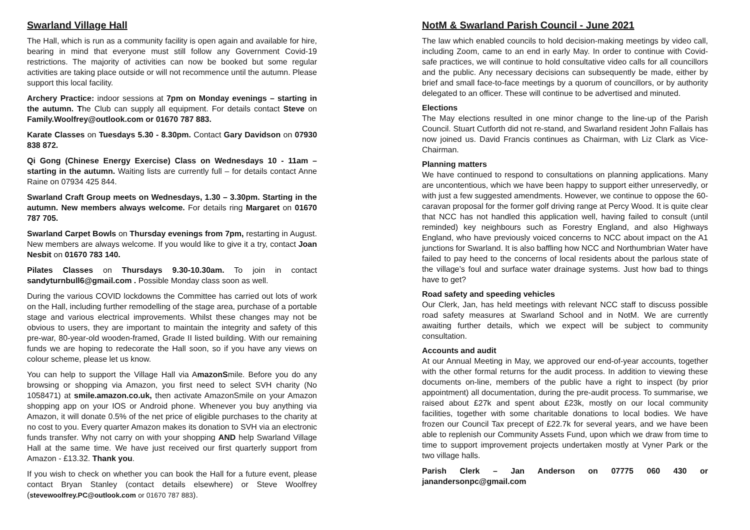Swarland Village Hall
The Hall, which is run as a community facility is open again and available for hire, bearing in mind that everyone must still follow any Government Covid-19 restrictions. The majority of activities can now be booked but some regular activities are taking place outside or will not recommence until the autumn. Please support this local facility.
Archery Practice: indoor sessions at 7pm on Monday evenings – starting in the autumn. The Club can supply all equipment. For details contact Steve on Family.Woolfrey@outlook.com or 01670 787 883.
Karate Classes on Tuesdays 5.30 - 8.30pm. Contact Gary Davidson on 07930 838 872.
Qi Gong (Chinese Energy Exercise) Class on Wednesdays 10 - 11am – starting in the autumn. Waiting lists are currently full – for details contact Anne Raine on 07934 425 844.
Swarland Craft Group meets on Wednesdays, 1.30 – 3.30pm. Starting in the autumn. New members always welcome. For details ring Margaret on 01670 787 705.
Swarland Carpet Bowls on Thursday evenings from 7pm, restarting in August. New members are always welcome. If you would like to give it a try, contact Joan Nesbit on 01670 783 140.
Pilates Classes on Thursdays 9.30-10.30am. To join in contact sandyturnbull6@gmail.com . Possible Monday class soon as well.
During the various COVID lockdowns the Committee has carried out lots of work on the Hall, including further remodelling of the stage area, purchase of a portable stage and various electrical improvements. Whilst these changes may not be obvious to users, they are important to maintain the integrity and safety of this pre-war, 80-year-old wooden-framed, Grade II listed building. With our remaining funds we are hoping to redecorate the Hall soon, so if you have any views on colour scheme, please let us know.
You can help to support the Village Hall via AmazonSmile. Before you do any browsing or shopping via Amazon, you first need to select SVH charity (No 1058471) at smile.amazon.co.uk, then activate AmazonSmile on your Amazon shopping app on your IOS or Android phone. Whenever you buy anything via Amazon, it will donate 0.5% of the net price of eligible purchases to the charity at no cost to you. Every quarter Amazon makes its donation to SVH via an electronic funds transfer. Why not carry on with your shopping AND help Swarland Village Hall at the same time. We have just received our first quarterly support from Amazon - £13.32. Thank you.
If you wish to check on whether you can book the Hall for a future event, please contact Bryan Stanley (contact details elsewhere) or Steve Woolfrey (stevewoolfrey.PC@outlook.com or 01670 787 883).
NotM & Swarland Parish Council - June 2021
The law which enabled councils to hold decision-making meetings by video call, including Zoom, came to an end in early May. In order to continue with Covid-safe practices, we will continue to hold consultative video calls for all councillors and the public. Any necessary decisions can subsequently be made, either by brief and small face-to-face meetings by a quorum of councillors, or by authority delegated to an officer. These will continue to be advertised and minuted.
Elections
The May elections resulted in one minor change to the line-up of the Parish Council. Stuart Cutforth did not re-stand, and Swarland resident John Fallais has now joined us. David Francis continues as Chairman, with Liz Clark as Vice-Chairman.
Planning matters
We have continued to respond to consultations on planning applications. Many are uncontentious, which we have been happy to support either unreservedly, or with just a few suggested amendments. However, we continue to oppose the 60-caravan proposal for the former golf driving range at Percy Wood. It is quite clear that NCC has not handled this application well, having failed to consult (until reminded) key neighbours such as Forestry England, and also Highways England, who have previously voiced concerns to NCC about impact on the A1 junctions for Swarland. It is also baffling how NCC and Northumbrian Water have failed to pay heed to the concerns of local residents about the parlous state of the village’s foul and surface water drainage systems. Just how bad to things have to get?
Road safety and speeding vehicles
Our Clerk, Jan, has held meetings with relevant NCC staff to discuss possible road safety measures at Swarland School and in NotM. We are currently awaiting further details, which we expect will be subject to community consultation.
Accounts and audit
At our Annual Meeting in May, we approved our end-of-year accounts, together with the other formal returns for the audit process. In addition to viewing these documents on-line, members of the public have a right to inspect (by prior appointment) all documentation, during the pre-audit process. To summarise, we raised about £27k and spent about £23k, mostly on our local community facilities, together with some charitable donations to local bodies. We have frozen our Council Tax precept of £22.7k for several years, and we have been able to replenish our Community Assets Fund, upon which we draw from time to time to support improvement projects undertaken mostly at Vyner Park or the two village halls.
Parish Clerk – Jan Anderson on 07775 060 430 or janandersonpc@gmail.com